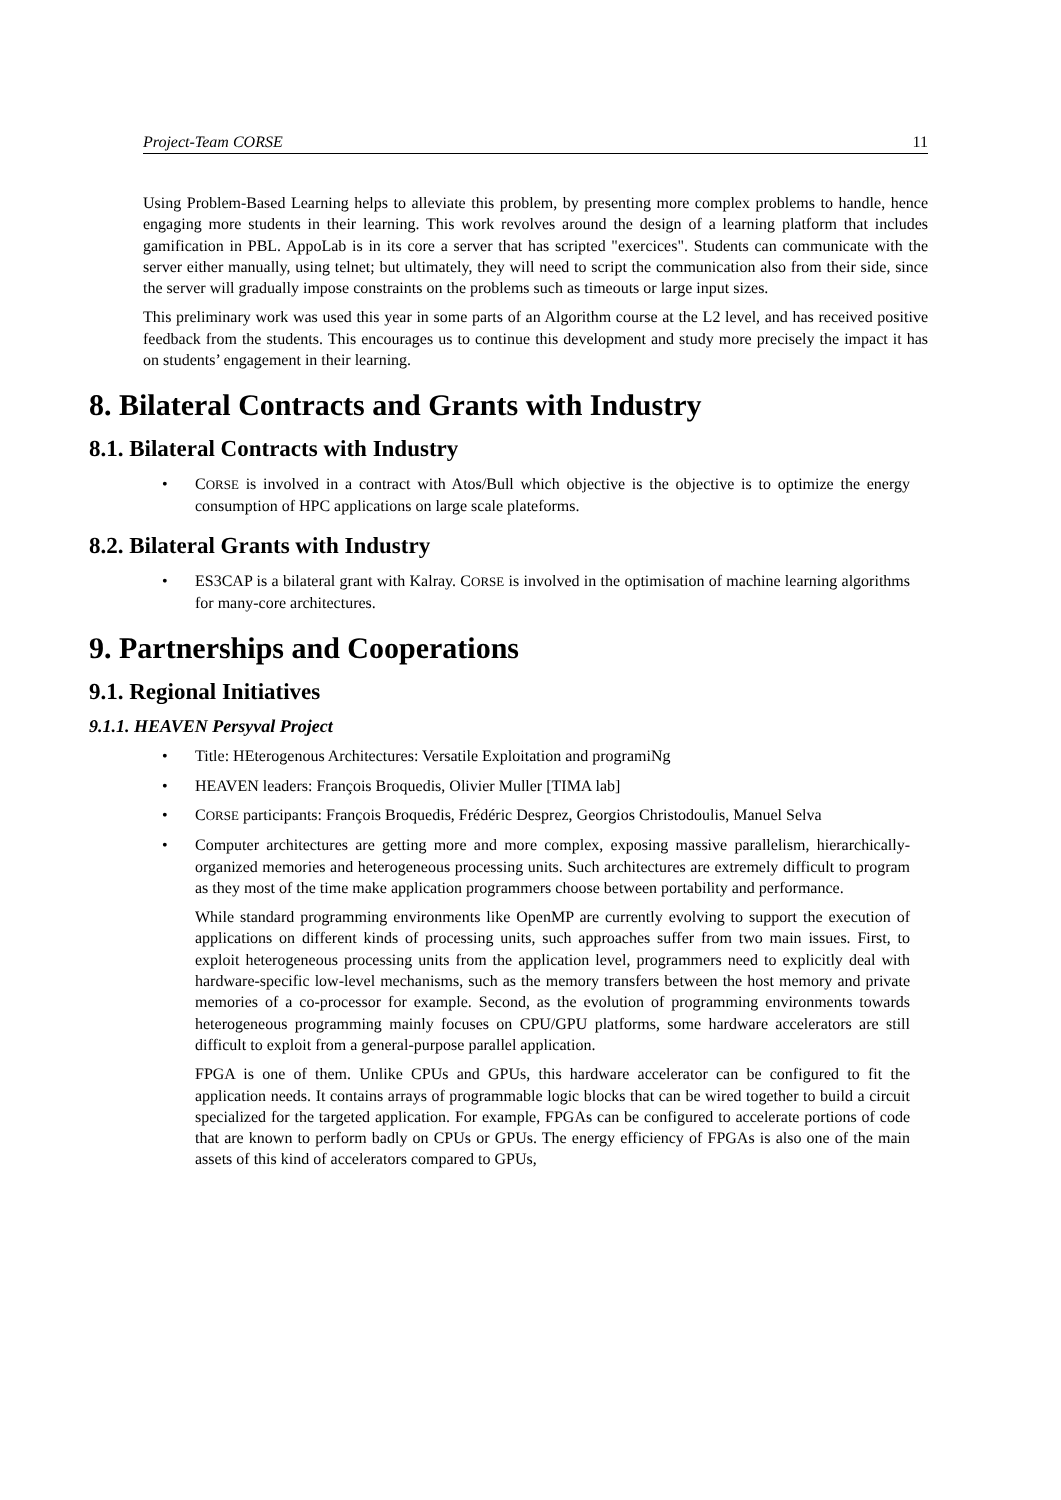Project-Team CORSE 11
Using Problem-Based Learning helps to alleviate this problem, by presenting more complex problems to handle, hence engaging more students in their learning. This work revolves around the design of a learning platform that includes gamification in PBL. AppoLab is in its core a server that has scripted "exercices". Students can communicate with the server either manually, using telnet; but ultimately, they will need to script the communication also from their side, since the server will gradually impose constraints on the problems such as timeouts or large input sizes.
This preliminary work was used this year in some parts of an Algorithm course at the L2 level, and has received positive feedback from the students. This encourages us to continue this development and study more precisely the impact it has on students’ engagement in their learning.
8. Bilateral Contracts and Grants with Industry
8.1. Bilateral Contracts with Industry
• CORSE is involved in a contract with Atos/Bull which objective is the objective is to optimize the energy consumption of HPC applications on large scale plateforms.
8.2. Bilateral Grants with Industry
• ES3CAP is a bilateral grant with Kalray. CORSE is involved in the optimisation of machine learning algorithms for many-core architectures.
9. Partnerships and Cooperations
9.1. Regional Initiatives
9.1.1. HEAVEN Persyval Project
• Title: HEterogenous Architectures: Versatile Exploitation and programiNg
• HEAVEN leaders: François Broquedis, Olivier Muller [TIMA lab]
• CORSE participants: François Broquedis, Frédéric Desprez, Georgios Christodoulis, Manuel Selva
• Computer architectures are getting more and more complex, exposing massive parallelism, hierarchically-organized memories and heterogeneous processing units. Such architectures are extremely difficult to program as they most of the time make application programmers choose between portability and performance.
While standard programming environments like OpenMP are currently evolving to support the execution of applications on different kinds of processing units, such approaches suffer from two main issues. First, to exploit heterogeneous processing units from the application level, programmers need to explicitly deal with hardware-specific low-level mechanisms, such as the memory transfers between the host memory and private memories of a co-processor for example. Second, as the evolution of programming environments towards heterogeneous programming mainly focuses on CPU/GPU platforms, some hardware accelerators are still difficult to exploit from a general-purpose parallel application.
FPGA is one of them. Unlike CPUs and GPUs, this hardware accelerator can be configured to fit the application needs. It contains arrays of programmable logic blocks that can be wired together to build a circuit specialized for the targeted application. For example, FPGAs can be configured to accelerate portions of code that are known to perform badly on CPUs or GPUs. The energy efficiency of FPGAs is also one of the main assets of this kind of accelerators compared to GPUs,